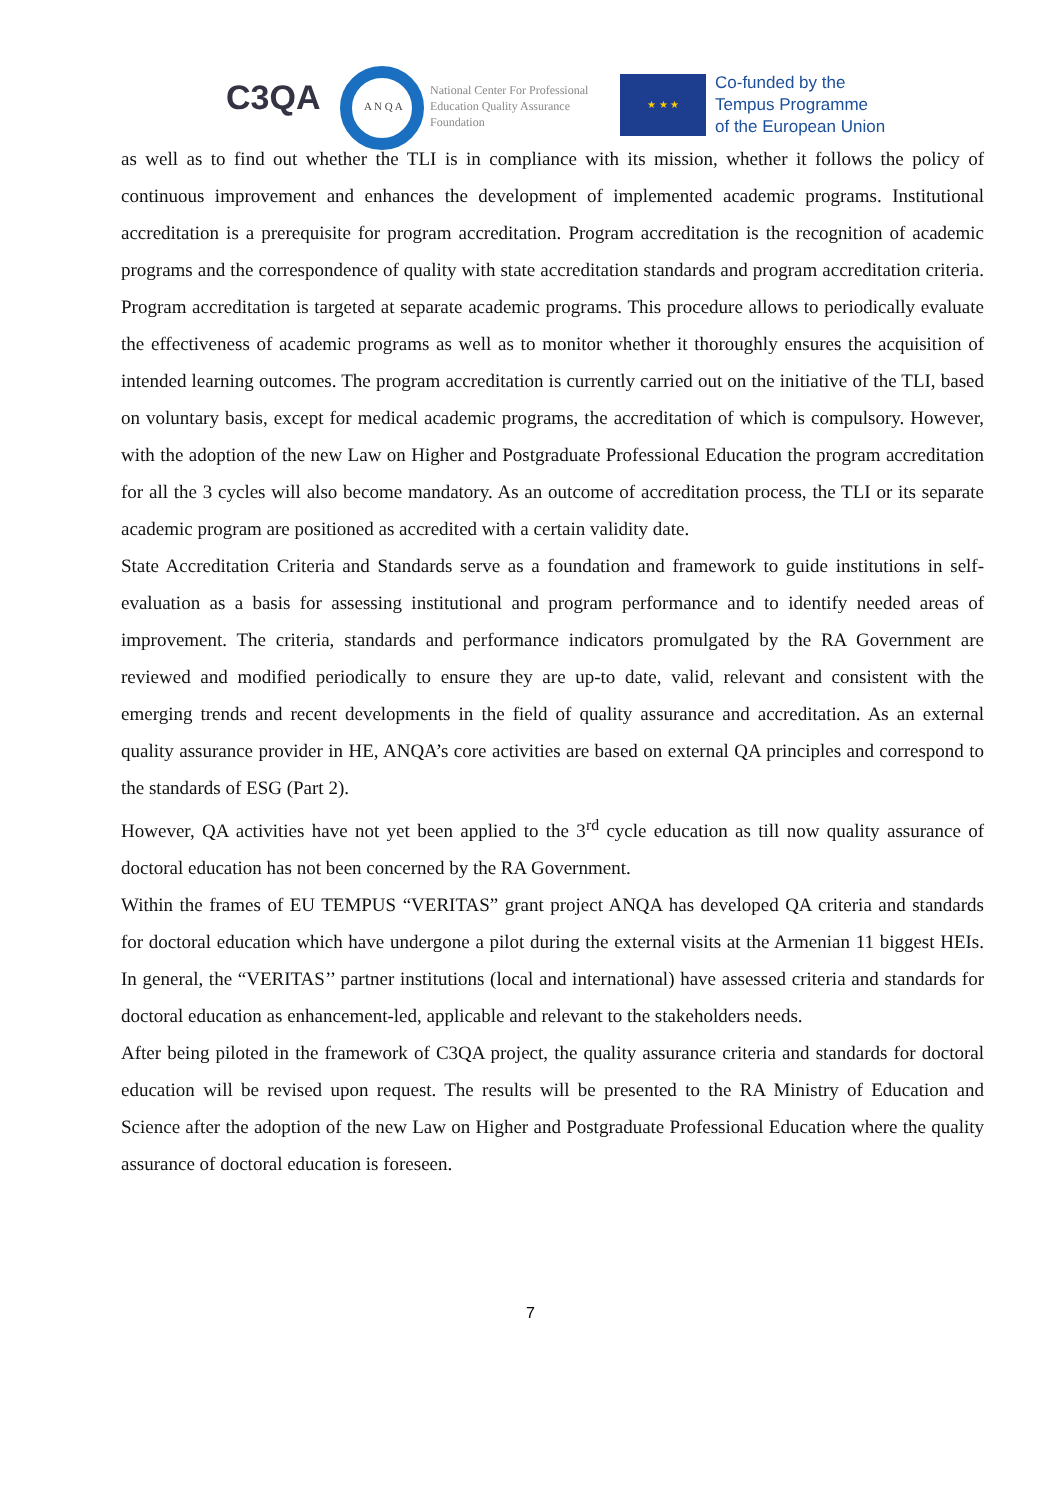C3QA A N Q A
National Center For Professional
Education Quality Assurance
Foundation
★ ★ ★
Co-funded by the
Tempus Programme
of the European Union
as well as to find out whether the TLI is in compliance with its mission, whether it follows the policy of continuous improvement and enhances the development of implemented academic programs. Institutional accreditation is a prerequisite for program accreditation. Program accreditation is the recognition of academic programs and the correspondence of quality with state accreditation standards and program accreditation criteria. Program accreditation is targeted at separate academic programs. This procedure allows to periodically evaluate the effectiveness of academic programs as well as to monitor whether it thoroughly ensures the acquisition of intended learning outcomes. The program accreditation is currently carried out on the initiative of the TLI, based on voluntary basis, except for medical academic programs, the accreditation of which is compulsory. However, with the adoption of the new Law on Higher and Postgraduate Professional Education the program accreditation for all the 3 cycles will also become mandatory. As an outcome of accreditation process, the TLI or its separate academic program are positioned as accredited with a certain validity date.
State Accreditation Criteria and Standards serve as a foundation and framework to guide institutions in self-evaluation as a basis for assessing institutional and program performance and to identify needed areas of improvement. The criteria, standards and performance indicators promulgated by the RA Government are reviewed and modified periodically to ensure they are up-to date, valid, relevant and consistent with the emerging trends and recent developments in the field of quality assurance and accreditation. As an external quality assurance provider in HE, ANQA’s core activities are based on external QA principles and correspond to the standards of ESG (Part 2).
However, QA activities have not yet been applied to the 3<sup>rd</sup> cycle education as till now quality assurance of doctoral education has not been concerned by the RA Government.
Within the frames of EU TEMPUS “VERITAS” grant project ANQA has developed QA criteria and standards for doctoral education which have undergone a pilot during the external visits at the Armenian 11 biggest HEIs. In general, the “VERITAS’’ partner institutions (local and international) have assessed criteria and standards for doctoral education as enhancement-led, applicable and relevant to the stakeholders needs.
After being piloted in the framework of C3QA project, the quality assurance criteria and standards for doctoral education will be revised upon request. The results will be presented to the RA Ministry of Education and Science after the adoption of the new Law on Higher and Postgraduate Professional Education where the quality assurance of doctoral education is foreseen.
7